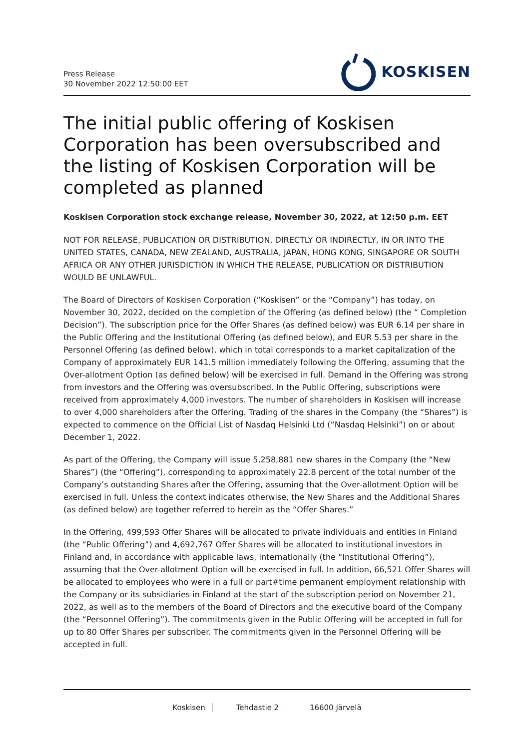Press Release
30 November 2022 12:50:00 EET
KOSKISEN
The initial public offering of Koskisen Corporation has been oversubscribed and the listing of Koskisen Corporation will be completed as planned
Koskisen Corporation stock exchange release, November 30, 2022, at 12:50 p.m. EET
NOT FOR RELEASE, PUBLICATION OR DISTRIBUTION, DIRECTLY OR INDIRECTLY, IN OR INTO THE UNITED STATES, CANADA, NEW ZEALAND, AUSTRALIA, JAPAN, HONG KONG, SINGAPORE OR SOUTH AFRICA OR ANY OTHER JURISDICTION IN WHICH THE RELEASE, PUBLICATION OR DISTRIBUTION WOULD BE UNLAWFUL.
The Board of Directors of Koskisen Corporation (“Koskisen” or the “Company”) has today, on November 30, 2022, decided on the completion of the Offering (as defined below) (the “ Completion Decision”). The subscription price for the Offer Shares (as defined below) was EUR 6.14 per share in the Public Offering and the Institutional Offering (as defined below), and EUR 5.53 per share in the Personnel Offering (as defined below), which in total corresponds to a market capitalization of the Company of approximately EUR 141.5 million immediately following the Offering, assuming that the Over-allotment Option (as defined below) will be exercised in full. Demand in the Offering was strong from investors and the Offering was oversubscribed. In the Public Offering, subscriptions were received from approximately 4,000 investors. The number of shareholders in Koskisen will increase to over 4,000 shareholders after the Offering. Trading of the shares in the Company (the “Shares”) is expected to commence on the Official List of Nasdaq Helsinki Ltd (“Nasdaq Helsinki”) on or about December 1, 2022.
As part of the Offering, the Company will issue 5,258,881 new shares in the Company (the “New Shares”) (the “Offering”), corresponding to approximately 22.8 percent of the total number of the Company’s outstanding Shares after the Offering, assuming that the Over-allotment Option will be exercised in full. Unless the context indicates otherwise, the New Shares and the Additional Shares (as defined below) are together referred to herein as the “Offer Shares.”
In the Offering, 499,593 Offer Shares will be allocated to private individuals and entities in Finland (the “Public Offering”) and 4,692,767 Offer Shares will be allocated to institutional investors in Finland and, in accordance with applicable laws, internationally (the “Institutional Offering”), assuming that the Over-allotment Option will be exercised in full. In addition, 66,521 Offer Shares will be allocated to employees who were in a full or part#time permanent employment relationship with the Company or its subsidiaries in Finland at the start of the subscription period on November 21, 2022, as well as to the members of the Board of Directors and the executive board of the Company (the “Personnel Offering”). The commitments given in the Public Offering will be accepted in full for up to 80 Offer Shares per subscriber. The commitments given in the Personnel Offering will be accepted in full.
Koskisen Tehdastie 2 16600 Järvelä